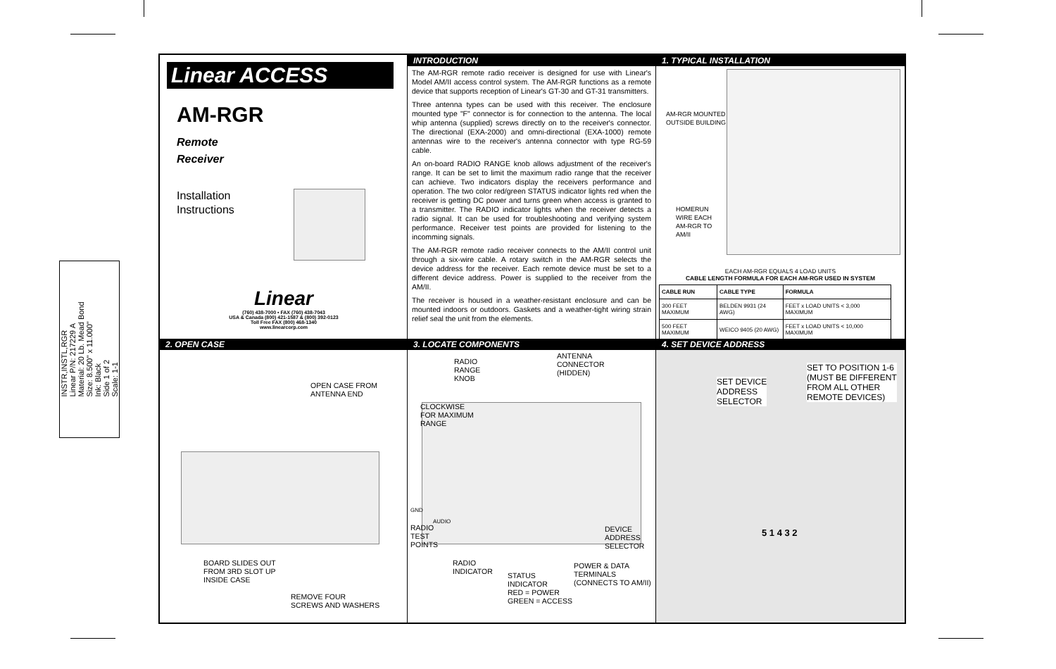INSTR,INSTL,RGR
Linear P/N: 217229 A
Material: 20 Lb. Mead Bond
Size: 8.500" x 11.000"
Ink: Black
Side 1 of 2
Scale: 1-1
Linear ACCESS
AM-RGR
Remote
Receiver
Installation
Instructions
Linear
(760) 438-7000 • FAX (760) 438-7043
USA & Canada (800) 421-1587 & (800) 392-0123
Toll Free FAX (800) 468-1340
www.linearcorp.com
INTRODUCTION
The AM-RGR remote radio receiver is designed for use with Linear's Model AM/II access control system. The AM-RGR functions as a remote device that supports reception of Linear's GT-30 and GT-31 transmitters.
Three antenna types can be used with this receiver. The enclosure mounted type "F" connector is for connection to the antenna. The local whip antenna (supplied) screws directly on to the receiver's connector. The directional (EXA-2000) and omni-directional (EXA-1000) remote antennas wire to the receiver's antenna connector with type RG-59 cable.
An on-board RADIO RANGE knob allows adjustment of the receiver's range. It can be set to limit the maximum radio range that the receiver can achieve. Two indicators display the receivers performance and operation. The two color red/green STATUS indicator lights red when the receiver is getting DC power and turns green when access is granted to a transmitter. The RADIO indicator lights when the receiver detects a radio signal. It can be used for troubleshooting and verifying system performance. Receiver test points are provided for listening to the incomming signals.
The AM-RGR remote radio receiver connects to the AM/II control unit through a six-wire cable. A rotary switch in the AM-RGR selects the device address for the receiver. Each remote device must be set to a different device address. Power is supplied to the receiver from the AM/II.
The receiver is housed in a weather-resistant enclosure and can be mounted indoors or outdoors. Gaskets and a weather-tight wiring strain relief seal the unit from the elements.
1. TYPICAL INSTALLATION
AM-RGR MOUNTED
OUTSIDE BUILDING
HOMERUN
WIRE EACH
AM-RGR TO
AM/II
EACH AM-RGR EQUALS 4 LOAD UNITS
CABLE LENGTH FORMULA FOR EACH AM-RGR USED IN SYSTEM
| CABLE RUN | CABLE TYPE | FORMULA |
| --- | --- | --- |
| 300 FEET MAXIMUM | BELDEN 9931 (24 AWG) | FEET x LOAD UNITS < 3,000 MAXIMUM |
| 500 FEET MAXIMUM | WEICO 9405 (20 AWG) | FEET x LOAD UNITS < 10,000 MAXIMUM |
2. OPEN CASE
OPEN CASE FROM
ANTENNA END
BOARD SLIDES OUT
FROM 3RD SLOT UP
INSIDE CASE
REMOVE FOUR
SCREWS AND WASHERS
3. LOCATE COMPONENTS
RADIO
RANGE
KNOB
ANTENNA
CONNECTOR
(HIDDEN)
CLOCKWISE
FOR MAXIMUM
RANGE
GND
AUDIO
RADIO
TEST
POINTS
DEVICE
ADDRESS
SELECTOR
RADIO
INDICATOR
POWER & DATA
TERMINALS
(CONNECTS TO AM/II)
STATUS
INDICATOR
RED = POWER
GREEN = ACCESS
4. SET DEVICE ADDRESS
SET DEVICE
ADDRESS
SELECTOR
SET TO POSITION 1-6
(MUST BE DIFFERENT
FROM ALL OTHER
REMOTE DEVICES)
5 1 4 3 2